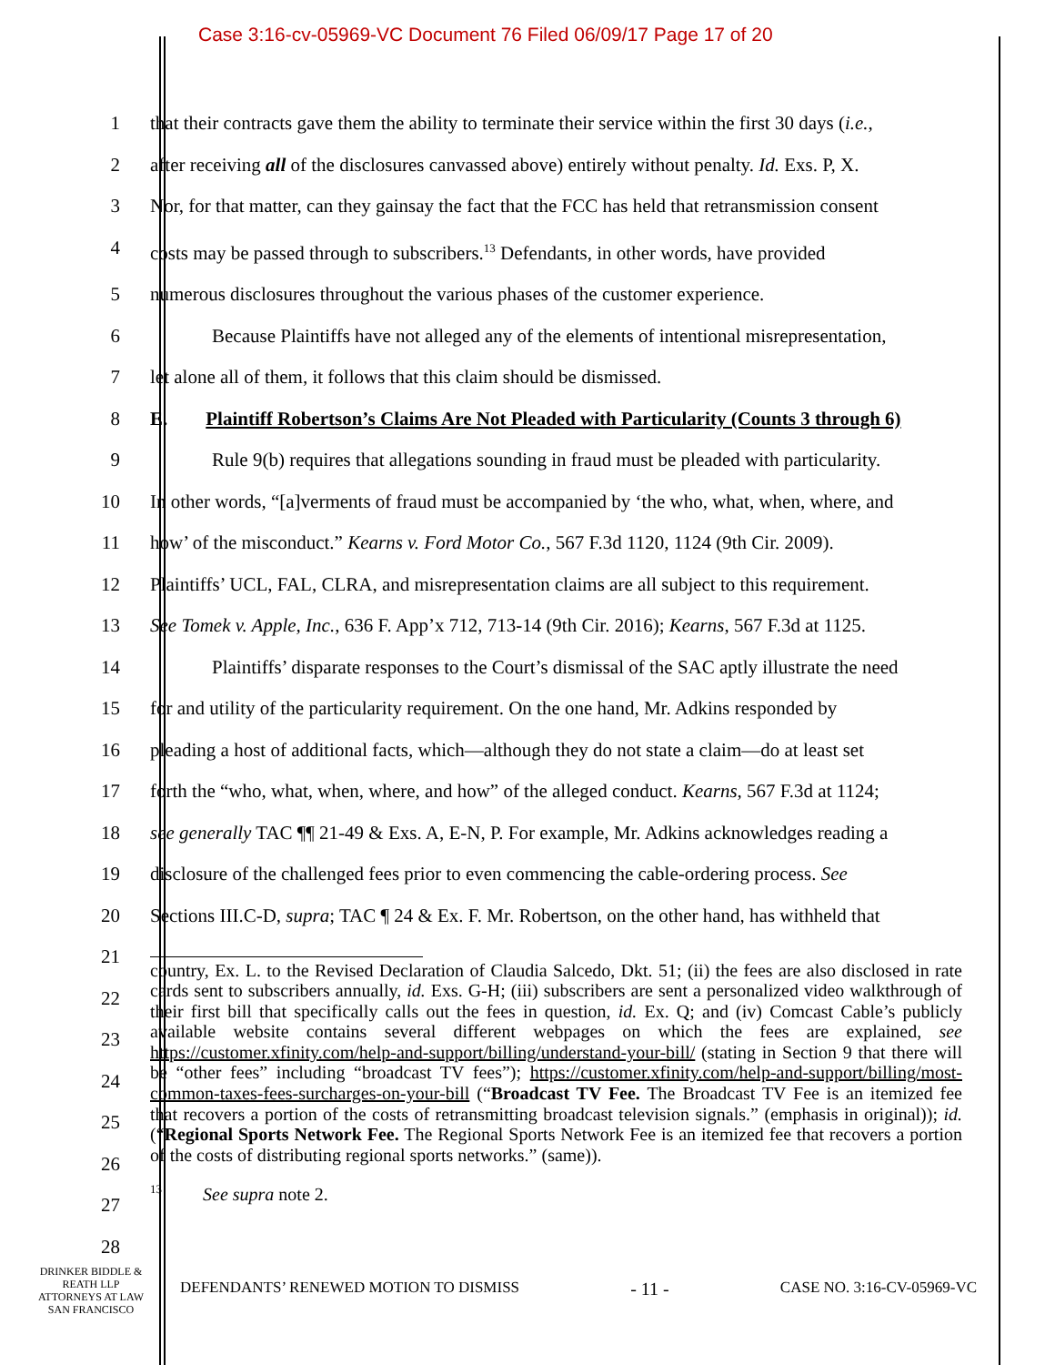Case 3:16-cv-05969-VC Document 76 Filed 06/09/17 Page 17 of 20
1 that their contracts gave them the ability to terminate their service within the first 30 days (i.e.,
2 after receiving all of the disclosures canvassed above) entirely without penalty. Id. Exs. P, X.
3 Nor, for that matter, can they gainsay the fact that the FCC has held that retransmission consent
4 costs may be passed through to subscribers.<sup>13</sup> Defendants, in other words, have provided
5 numerous disclosures throughout the various phases of the customer experience.
6 Because Plaintiffs have not alleged any of the elements of intentional misrepresentation,
7 let alone all of them, it follows that this claim should be dismissed.
8 E. Plaintiff Robertson’s Claims Are Not Pleaded with Particularity (Counts 3 through 6)
9 Rule 9(b) requires that allegations sounding in fraud must be pleaded with particularity.
10 In other words, “[a]verments of fraud must be accompanied by ‘the who, what, when, where, and
11 how’ of the misconduct.” Kearns v. Ford Motor Co., 567 F.3d 1120, 1124 (9th Cir. 2009).
12 Plaintiffs’ UCL, FAL, CLRA, and misrepresentation claims are all subject to this requirement.
13 See Tomek v. Apple, Inc., 636 F. App’x 712, 713-14 (9th Cir. 2016); Kearns, 567 F.3d at 1125.
14 Plaintiffs’ disparate responses to the Court’s dismissal of the SAC aptly illustrate the need
15 for and utility of the particularity requirement. On the one hand, Mr. Adkins responded by
16 pleading a host of additional facts, which—although they do not state a claim—do at least set
17 forth the “who, what, when, where, and how” of the alleged conduct. Kearns, 567 F.3d at 1124;
18 see generally TAC ¶¶ 21-49 & Exs. A, E-N, P. For example, Mr. Adkins acknowledges reading a
19 disclosure of the challenged fees prior to even commencing the cable-ordering process. See
20 Sections III.C-D, supra; TAC ¶ 24 & Ex. F. Mr. Robertson, on the other hand, has withheld that
21
22
23
24
25
26
27
28
country, Ex. L. to the Revised Declaration of Claudia Salcedo, Dkt. 51; (ii) the fees are also disclosed in rate cards sent to subscribers annually, id. Exs. G-H; (iii) subscribers are sent a personalized video walkthrough of their first bill that specifically calls out the fees in question, id. Ex. Q; and (iv) Comcast Cable’s publicly available website contains several different webpages on which the fees are explained, see https://customer.xfinity.com/help-and-support/billing/understand-your-bill/ (stating in Section 9 that there will be “other fees” including “broadcast TV fees”); https://customer.xfinity.com/help-and-support/billing/most-common-taxes-fees-surcharges-on-your-bill (“Broadcast TV Fee. The Broadcast TV Fee is an itemized fee that recovers a portion of the costs of retransmitting broadcast television signals.” (emphasis in original)); id. (“Regional Sports Network Fee. The Regional Sports Network Fee is an itemized fee that recovers a portion of the costs of distributing regional sports networks.” (same)).
<sup>13</sup> See supra note 2.
DRINKER BIDDLE &
REATH LLP
ATTORNEYS AT LAW
SAN FRANCISCO
DEFENDANTS’ RENEWED MOTION TO DISMISS - 11 - CASE NO. 3:16-CV-05969-VC